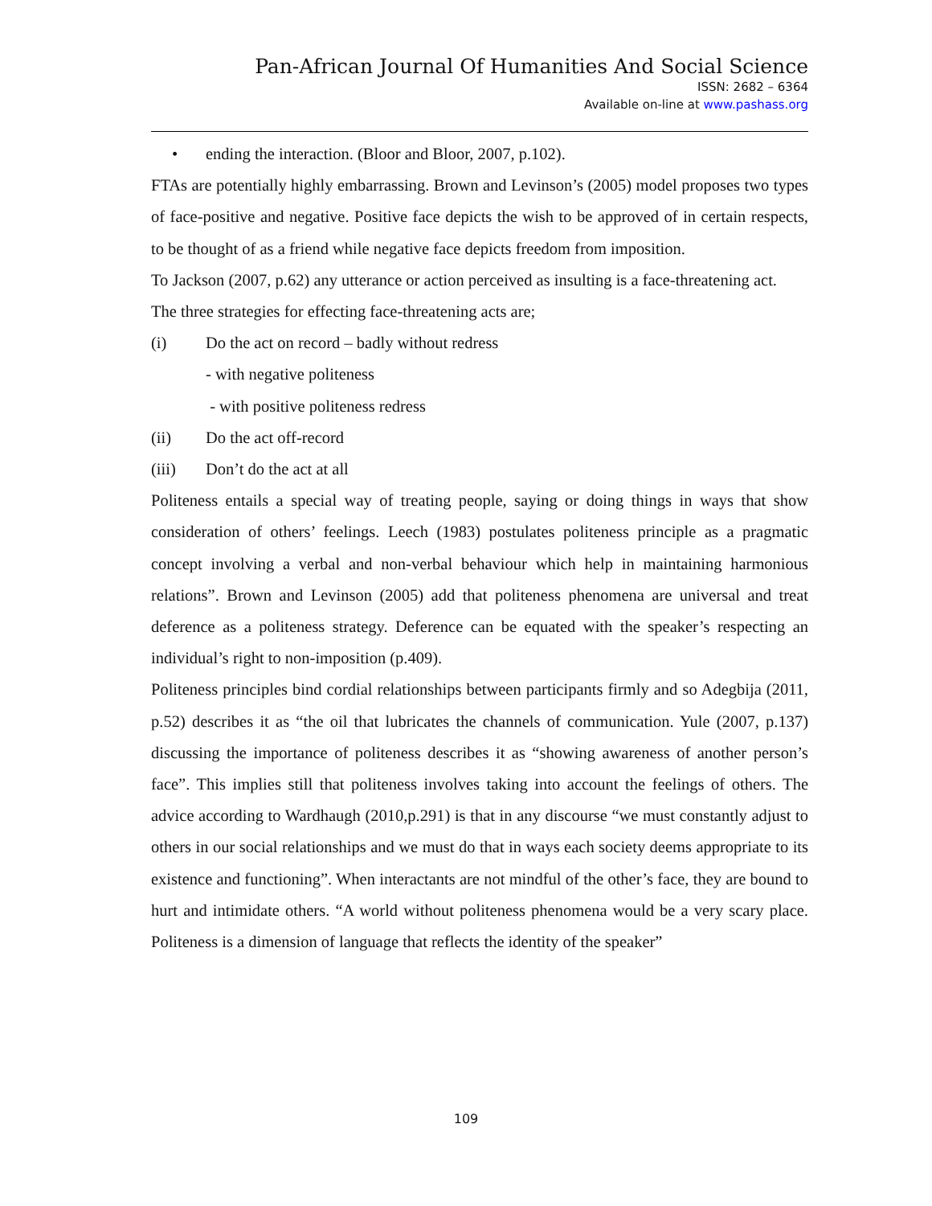Pan-African Journal Of Humanities And Social Science
ISSN: 2682 – 6364
Available on-line at www.pashass.org
• ending the interaction. (Bloor and Bloor, 2007, p.102).
FTAs are potentially highly embarrassing. Brown and Levinson’s (2005) model proposes two types of face-positive and negative. Positive face depicts the wish to be approved of in certain respects, to be thought of as a friend while negative face depicts freedom from imposition.
To Jackson (2007, p.62) any utterance or action perceived as insulting is a face-threatening act.
The three strategies for effecting face-threatening acts are;
(i) Do the act on record – badly without redress
- with negative politeness
- with positive politeness redress
(ii) Do the act off-record
(iii) Don’t do the act at all
Politeness entails a special way of treating people, saying or doing things in ways that show consideration of others’ feelings. Leech (1983) postulates politeness principle as a pragmatic concept involving a verbal and non-verbal behaviour which help in maintaining harmonious relations”. Brown and Levinson (2005) add that politeness phenomena are universal and treat deference as a politeness strategy. Deference can be equated with the speaker’s respecting an individual’s right to non-imposition (p.409).
Politeness principles bind cordial relationships between participants firmly and so Adegbija (2011, p.52) describes it as “the oil that lubricates the channels of communication. Yule (2007, p.137) discussing the importance of politeness describes it as “showing awareness of another person’s face”. This implies still that politeness involves taking into account the feelings of others. The advice according to Wardhaugh (2010,p.291) is that in any discourse “we must constantly adjust to others in our social relationships and we must do that in ways each society deems appropriate to its existence and functioning”. When interactants are not mindful of the other’s face, they are bound to hurt and intimidate others. “A world without politeness phenomena would be a very scary place. Politeness is a dimension of language that reflects the identity of the speaker”
109